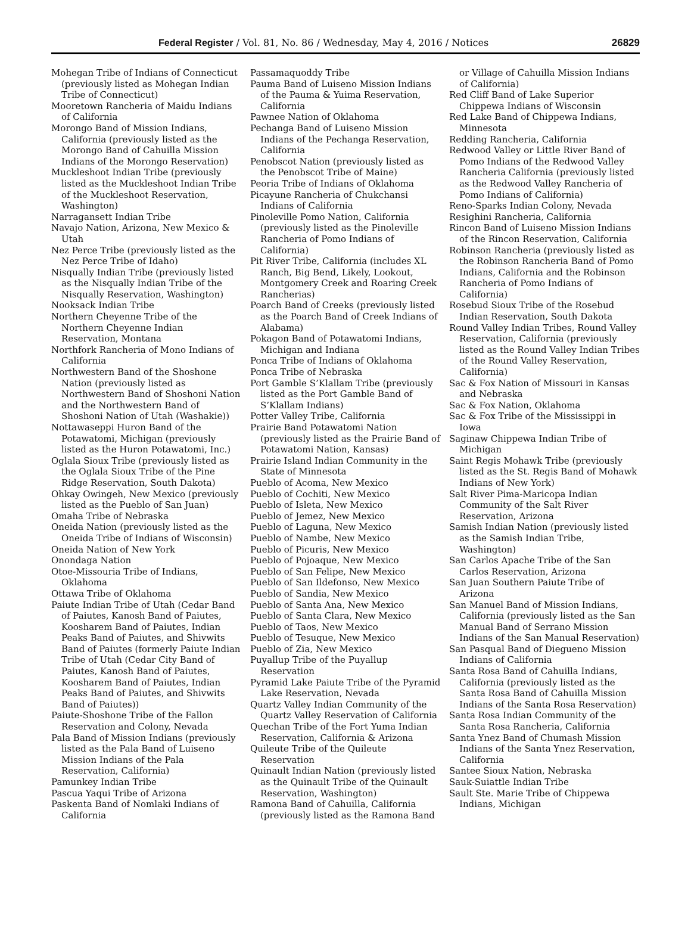Federal Register / Vol. 81, No. 86 / Wednesday, May 4, 2016 / Notices
26829
Mohegan Tribe of Indians of Connecticut (previously listed as Mohegan Indian Tribe of Connecticut)
Mooretown Rancheria of Maidu Indians of California
Morongo Band of Mission Indians, California (previously listed as the Morongo Band of Cahuilla Mission Indians of the Morongo Reservation)
Muckleshoot Indian Tribe (previously listed as the Muckleshoot Indian Tribe of the Muckleshoot Reservation, Washington)
Narragansett Indian Tribe
Navajo Nation, Arizona, New Mexico & Utah
Nez Perce Tribe (previously listed as the Nez Perce Tribe of Idaho)
Nisqually Indian Tribe (previously listed as the Nisqually Indian Tribe of the Nisqually Reservation, Washington)
Nooksack Indian Tribe
Northern Cheyenne Tribe of the Northern Cheyenne Indian Reservation, Montana
Northfork Rancheria of Mono Indians of California
Northwestern Band of the Shoshone Nation (previously listed as Northwestern Band of Shoshoni Nation and the Northwestern Band of Shoshoni Nation of Utah (Washakie))
Nottawaseppi Huron Band of the Potawatomi, Michigan (previously listed as the Huron Potawatomi, Inc.)
Oglala Sioux Tribe (previously listed as the Oglala Sioux Tribe of the Pine Ridge Reservation, South Dakota)
Ohkay Owingeh, New Mexico (previously listed as the Pueblo of San Juan)
Omaha Tribe of Nebraska
Oneida Nation (previously listed as the Oneida Tribe of Indians of Wisconsin)
Oneida Nation of New York
Onondaga Nation
Otoe-Missouria Tribe of Indians, Oklahoma
Ottawa Tribe of Oklahoma
Paiute Indian Tribe of Utah (Cedar Band of Paiutes, Kanosh Band of Paiutes, Koosharem Band of Paiutes, Indian Peaks Band of Paiutes, and Shivwits Band of Paiutes (formerly Paiute Indian Tribe of Utah (Cedar City Band of Paiutes, Kanosh Band of Paiutes, Koosharem Band of Paiutes, Indian Peaks Band of Paiutes, and Shivwits Band of Paiutes))
Paiute-Shoshone Tribe of the Fallon Reservation and Colony, Nevada
Pala Band of Mission Indians (previously listed as the Pala Band of Luiseno Mission Indians of the Pala Reservation, California)
Pamunkey Indian Tribe
Pascua Yaqui Tribe of Arizona
Paskenta Band of Nomlaki Indians of California
Passamaquoddy Tribe
Pauma Band of Luiseno Mission Indians of the Pauma & Yuima Reservation, California
Pawnee Nation of Oklahoma
Pechanga Band of Luiseno Mission Indians of the Pechanga Reservation, California
Penobscot Nation (previously listed as the Penobscot Tribe of Maine)
Peoria Tribe of Indians of Oklahoma
Picayune Rancheria of Chukchansi Indians of California
Pinoleville Pomo Nation, California (previously listed as the Pinoleville Rancheria of Pomo Indians of California)
Pit River Tribe, California (includes XL Ranch, Big Bend, Likely, Lookout, Montgomery Creek and Roaring Creek Rancherias)
Poarch Band of Creeks (previously listed as the Poarch Band of Creek Indians of Alabama)
Pokagon Band of Potawatomi Indians, Michigan and Indiana
Ponca Tribe of Indians of Oklahoma
Ponca Tribe of Nebraska
Port Gamble S’Klallam Tribe (previously listed as the Port Gamble Band of S’Klallam Indians)
Potter Valley Tribe, California
Prairie Band Potawatomi Nation (previously listed as the Prairie Band of Potawatomi Nation, Kansas)
Prairie Island Indian Community in the State of Minnesota
Pueblo of Acoma, New Mexico
Pueblo of Cochiti, New Mexico
Pueblo of Isleta, New Mexico
Pueblo of Jemez, New Mexico
Pueblo of Laguna, New Mexico
Pueblo of Nambe, New Mexico
Pueblo of Picuris, New Mexico
Pueblo of Pojoaque, New Mexico
Pueblo of San Felipe, New Mexico
Pueblo of San Ildefonso, New Mexico
Pueblo of Sandia, New Mexico
Pueblo of Santa Ana, New Mexico
Pueblo of Santa Clara, New Mexico
Pueblo of Taos, New Mexico
Pueblo of Tesuque, New Mexico
Pueblo of Zia, New Mexico
Puyallup Tribe of the Puyallup Reservation
Pyramid Lake Paiute Tribe of the Pyramid Lake Reservation, Nevada
Quartz Valley Indian Community of the Quartz Valley Reservation of California
Quechan Tribe of the Fort Yuma Indian Reservation, California & Arizona
Quileute Tribe of the Quileute Reservation
Quinault Indian Nation (previously listed as the Quinault Tribe of the Quinault Reservation, Washington)
Ramona Band of Cahuilla, California (previously listed as the Ramona Band
or Village of Cahuilla Mission Indians of California)
Red Cliff Band of Lake Superior Chippewa Indians of Wisconsin
Red Lake Band of Chippewa Indians, Minnesota
Redding Rancheria, California
Redwood Valley or Little River Band of Pomo Indians of the Redwood Valley Rancheria California (previously listed as the Redwood Valley Rancheria of Pomo Indians of California)
Reno-Sparks Indian Colony, Nevada
Resighini Rancheria, California
Rincon Band of Luiseno Mission Indians of the Rincon Reservation, California
Robinson Rancheria (previously listed as the Robinson Rancheria Band of Pomo Indians, California and the Robinson Rancheria of Pomo Indians of California)
Rosebud Sioux Tribe of the Rosebud Indian Reservation, South Dakota
Round Valley Indian Tribes, Round Valley Reservation, California (previously listed as the Round Valley Indian Tribes of the Round Valley Reservation, California)
Sac & Fox Nation of Missouri in Kansas and Nebraska
Sac & Fox Nation, Oklahoma
Sac & Fox Tribe of the Mississippi in Iowa
Saginaw Chippewa Indian Tribe of Michigan
Saint Regis Mohawk Tribe (previously listed as the St. Regis Band of Mohawk Indians of New York)
Salt River Pima-Maricopa Indian Community of the Salt River Reservation, Arizona
Samish Indian Nation (previously listed as the Samish Indian Tribe, Washington)
San Carlos Apache Tribe of the San Carlos Reservation, Arizona
San Juan Southern Paiute Tribe of Arizona
San Manuel Band of Mission Indians, California (previously listed as the San Manual Band of Serrano Mission Indians of the San Manual Reservation)
San Pasqual Band of Diegueno Mission Indians of California
Santa Rosa Band of Cahuilla Indians, California (previously listed as the Santa Rosa Band of Cahuilla Mission Indians of the Santa Rosa Reservation)
Santa Rosa Indian Community of the Santa Rosa Rancheria, California
Santa Ynez Band of Chumash Mission Indians of the Santa Ynez Reservation, California
Santee Sioux Nation, Nebraska
Sauk-Suiattle Indian Tribe
Sault Ste. Marie Tribe of Chippewa Indians, Michigan